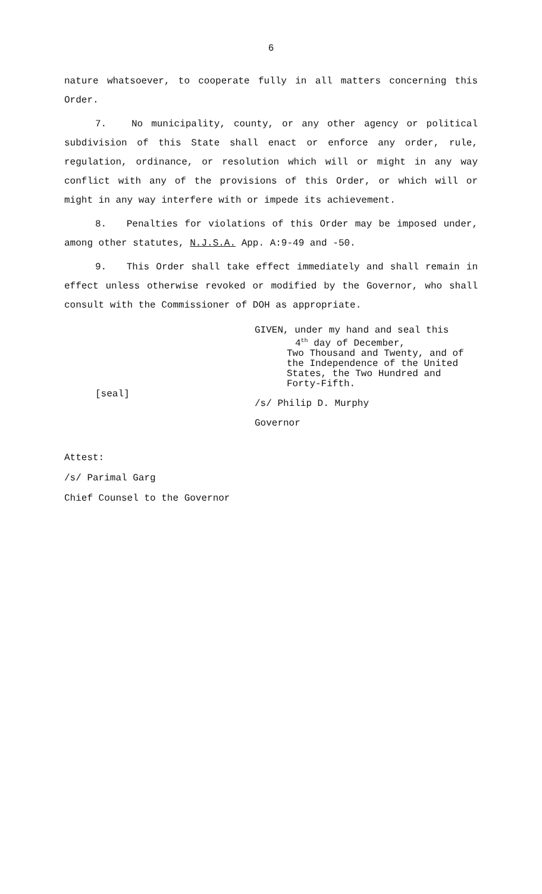6
nature whatsoever, to cooperate fully in all matters concerning this Order.
7. No municipality, county, or any other agency or political subdivision of this State shall enact or enforce any order, rule, regulation, ordinance, or resolution which will or might in any way conflict with any of the provisions of this Order, or which will or might in any way interfere with or impede its achievement.
8. Penalties for violations of this Order may be imposed under, among other statutes, N.J.S.A. App. A:9-49 and -50.
9. This Order shall take effect immediately and shall remain in effect unless otherwise revoked or modified by the Governor, who shall consult with the Commissioner of DOH as appropriate.
[seal]
GIVEN, under my hand and seal this
4<sup>th</sup> day of December,
Two Thousand and Twenty, and of
the Independence of the United
States, the Two Hundred and
Forty-Fifth.
/s/ Philip D. Murphy
Governor
Attest:
/s/ Parimal Garg
Chief Counsel to the Governor